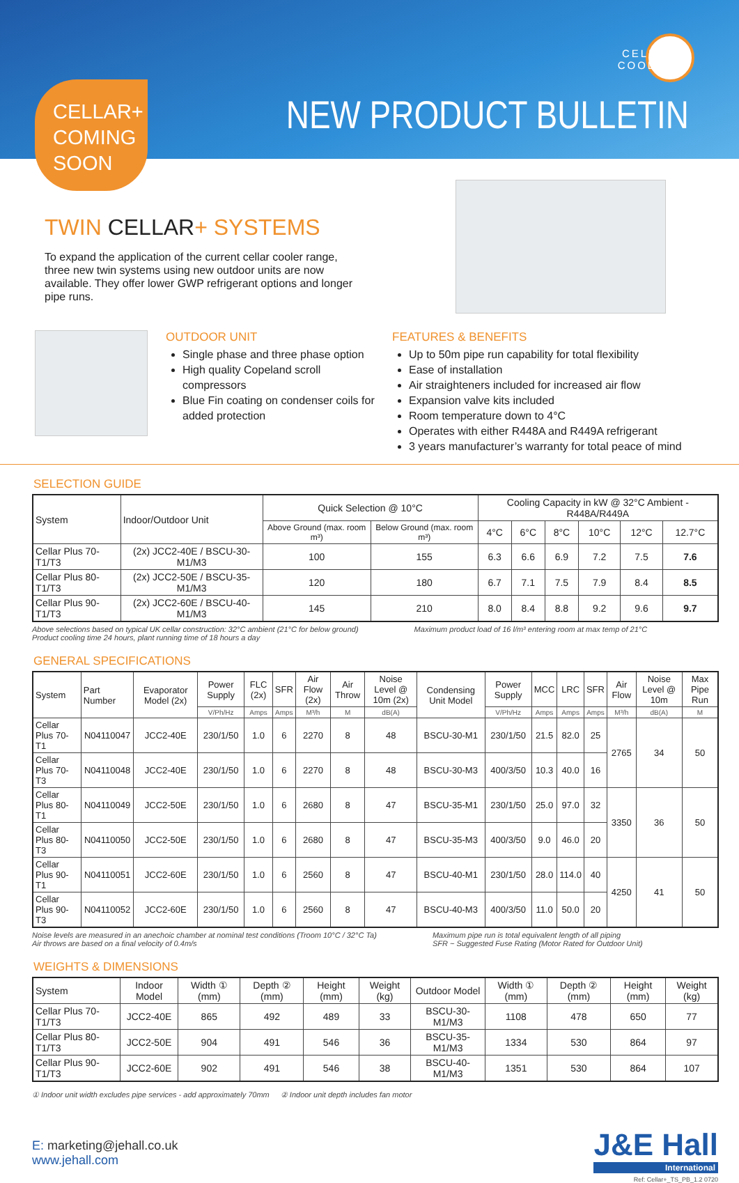CELLAR+
COOLERS
NEW PRODUCT BULLETIN
CELLAR+
COMING
SOON
TWIN CELLAR+ SYSTEMS
To expand the application of the current cellar cooler range, three new twin systems using new outdoor units are now available. They offer lower GWP refrigerant options and longer pipe runs.
OUTDOOR UNIT
Single phase and three phase option
High quality Copeland scroll compressors
Blue Fin coating on condenser coils for added protection
FEATURES & BENEFITS
Up to 50m pipe run capability for total flexibility
Ease of installation
Air straighteners included for increased air flow
Expansion valve kits included
Room temperature down to 4°C
Operates with either R448A and R449A refrigerant
3 years manufacturer’s warranty for total peace of mind
SELECTION GUIDE
| System | Indoor/Outdoor Unit | Quick Selection @ 10°C | | Cooling Capacity in kW @ 32°C Ambient - R448A/R449A | | | | | |
| --- | --- | --- | --- | --- | --- | --- | --- | --- | --- |
| | | Above Ground (max. room m³) | Below Ground (max. room m³) | 4°C | 6°C | 8°C | 10°C | 12°C | 12.7°C |
| Cellar Plus 70-T1/T3 | (2x) JCC2-40E / BSCU-30-M1/M3 | 100 | 155 | 6.3 | 6.6 | 6.9 | 7.2 | 7.5 | 7.6 |
| Cellar Plus 80-T1/T3 | (2x) JCC2-50E / BSCU-35-M1/M3 | 120 | 180 | 6.7 | 7.1 | 7.5 | 7.9 | 8.4 | 8.5 |
| Cellar Plus 90-T1/T3 | (2x) JCC2-60E / BSCU-40-M1/M3 | 145 | 210 | 8.0 | 8.4 | 8.8 | 9.2 | 9.6 | 9.7 |
Above selections based on typical UK cellar construction: 32°C ambient (21°C for below ground)
Product cooling time 24 hours, plant running time of 18 hours a day
Maximum product load of 16 l/m³ entering room at max temp of 21°C
GENERAL SPECIFICATIONS
| System | Part Number | Evaporator Model (2x) | Power Supply | FLC (2x) | SFR | Air Flow (2x) | Air Throw | Noise Level @ 10m (2x) | Condensing Unit Model | Power Supply | MCC | LRC | SFR | Air Flow | Noise Level @ 10m | Max Pipe Run |
| --- | --- | --- | --- | --- | --- | --- | --- | --- | --- | --- | --- | --- | --- | --- | --- | --- |
| | | | V/Ph/Hz | Amps | Amps | M³/h | M | dB(A) | | V/Ph/Hz | Amps | Amps | Amps | M³/h | dB(A) | M |
| Cellar Plus 70-T1 | N04110047 | JCC2-40E | 230/1/50 | 1.0 | 6 | 2270 | 8 | 48 | BSCU-30-M1 | 230/1/50 | 21.5 | 82.0 | 25 | 2765 | 34 | 50 |
| Cellar Plus 70-T3 | N04110048 | JCC2-40E | 230/1/50 | 1.0 | 6 | 2270 | 8 | 48 | BSCU-30-M3 | 400/3/50 | 10.3 | 40.0 | 16 | | | |
| Cellar Plus 80-T1 | N04110049 | JCC2-50E | 230/1/50 | 1.0 | 6 | 2680 | 8 | 47 | BSCU-35-M1 | 230/1/50 | 25.0 | 97.0 | 32 | 3350 | 36 | 50 |
| Cellar Plus 80-T3 | N04110050 | JCC2-50E | 230/1/50 | 1.0 | 6 | 2680 | 8 | 47 | BSCU-35-M3 | 400/3/50 | 9.0 | 46.0 | 20 | | | |
| Cellar Plus 90-T1 | N04110051 | JCC2-60E | 230/1/50 | 1.0 | 6 | 2560 | 8 | 47 | BSCU-40-M1 | 230/1/50 | 28.0 | 114.0 | 40 | 4250 | 41 | 50 |
| Cellar Plus 90-T3 | N04110052 | JCC2-60E | 230/1/50 | 1.0 | 6 | 2560 | 8 | 47 | BSCU-40-M3 | 400/3/50 | 11.0 | 50.0 | 20 | | | |
Noise levels are measured in an anechoic chamber at nominal test conditions (Troom 10°C / 32°C Ta)
Air throws are based on a final velocity of 0.4m/s
Maximum pipe run is total equivalent length of all piping
SFR ~ Suggested Fuse Rating (Motor Rated for Outdoor Unit)
WEIGHTS & DIMENSIONS
| System | Indoor Model | Width ① (mm) | Depth ② (mm) | Height (mm) | Weight (kg) | Outdoor Model | Width ① (mm) | Depth ② (mm) | Height (mm) | Weight (kg) |
| --- | --- | --- | --- | --- | --- | --- | --- | --- | --- | --- |
| Cellar Plus 70-T1/T3 | JCC2-40E | 865 | 492 | 489 | 33 | BSCU-30-M1/M3 | 1108 | 478 | 650 | 77 |
| Cellar Plus 80-T1/T3 | JCC2-50E | 904 | 491 | 546 | 36 | BSCU-35-M1/M3 | 1334 | 530 | 864 | 97 |
| Cellar Plus 90-T1/T3 | JCC2-60E | 902 | 491 | 546 | 38 | BSCU-40-M1/M3 | 1351 | 530 | 864 | 107 |
① Indoor unit width excludes pipe services - add approximately 70mm
② Indoor unit depth includes fan motor
E: marketing@jehall.co.uk
www.jehall.com
J&E Hall
International
Ref: Cellar+_TS_PB_1.2 0720